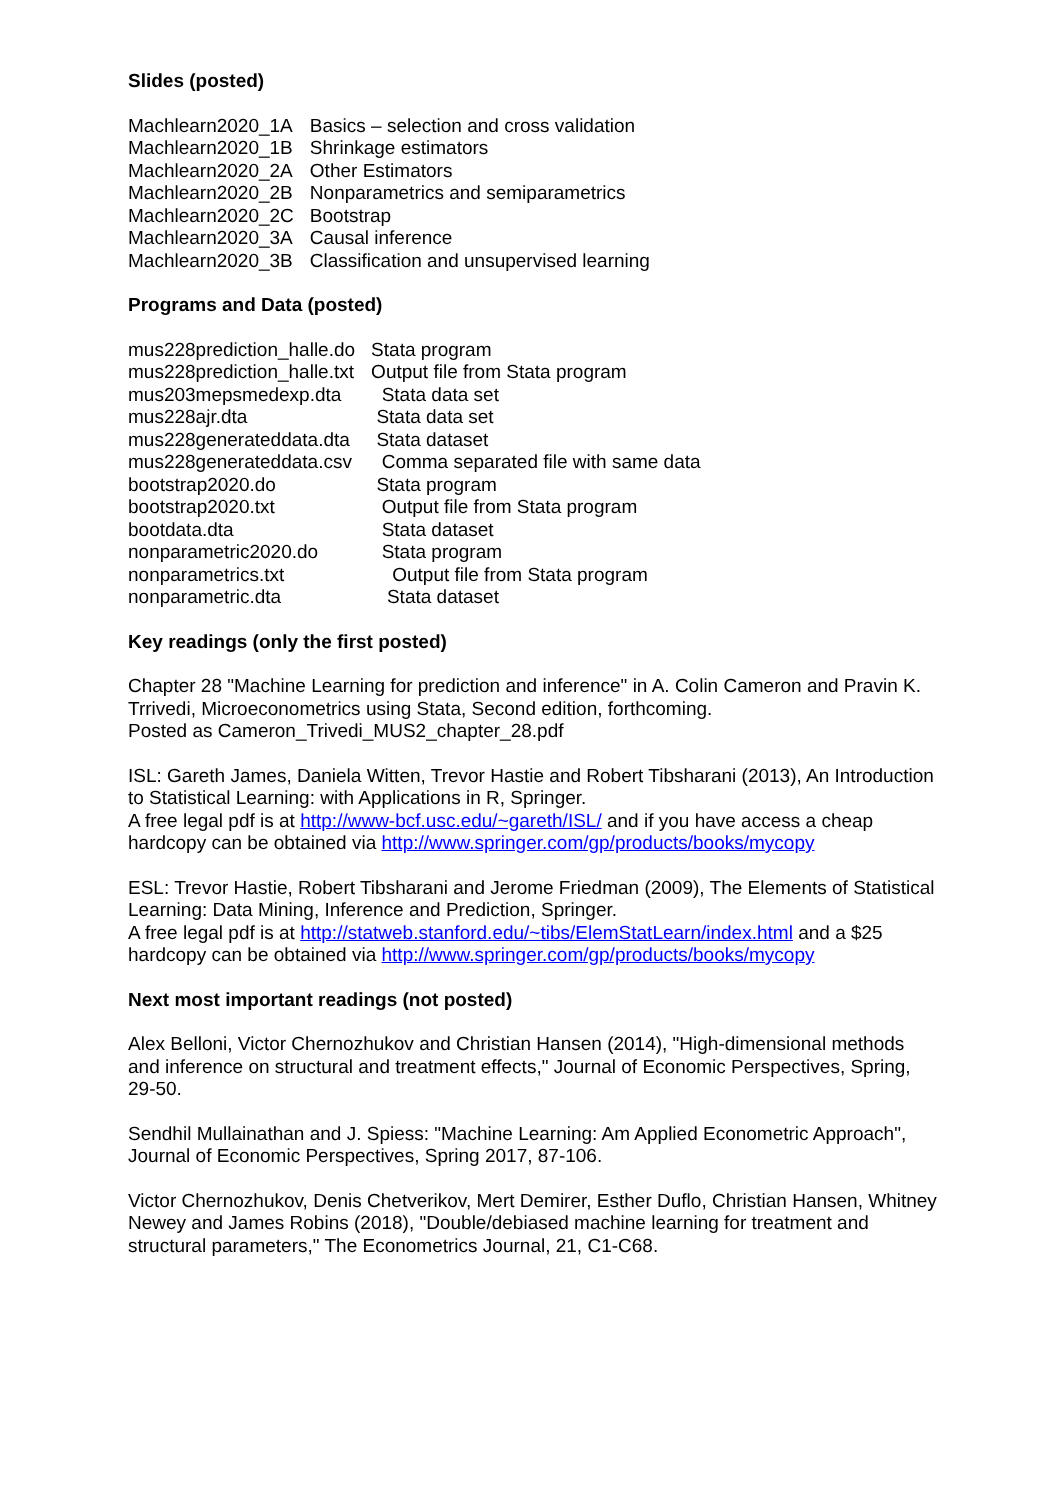Slides (posted)
| Machlearn2020_1A | Basics – selection and cross validation |
| Machlearn2020_1B | Shrinkage estimators |
| Machlearn2020_2A | Other Estimators |
| Machlearn2020_2B | Nonparametrics and semiparametrics |
| Machlearn2020_2C | Bootstrap |
| Machlearn2020_3A | Causal inference |
| Machlearn2020_3B | Classification and unsupervised learning |
Programs and Data (posted)
| mus228prediction_halle.do | Stata program |
| mus228prediction_halle.txt | Output file from Stata program |
| mus203mepsmedexp.dta | Stata data set |
| mus228ajr.dta | Stata data set |
| mus228generateddata.dta | Stata dataset |
| mus228generateddata.csv | Comma separated file with same data |
| bootstrap2020.do | Stata program |
| bootstrap2020.txt | Output file from Stata program |
| bootdata.dta | Stata dataset |
| nonparametric2020.do | Stata program |
| nonparametrics.txt | Output file from Stata program |
| nonparametric.dta | Stata dataset |
Key readings (only the first posted)
Chapter 28 "Machine Learning for prediction and inference" in A. Colin Cameron and Pravin K. Trrivedi, Microeconometrics using Stata, Second edition, forthcoming.
Posted as Cameron_Trivedi_MUS2_chapter_28.pdf
ISL: Gareth James, Daniela Witten, Trevor Hastie and Robert Tibsharani (2013), An Introduction to Statistical Learning: with Applications in R, Springer.
A free legal pdf is at http://www-bcf.usc.edu/~gareth/ISL/ and if you have access a cheap hardcopy can be obtained via http://www.springer.com/gp/products/books/mycopy
ESL: Trevor Hastie, Robert Tibsharani and Jerome Friedman (2009), The Elements of Statistical Learning: Data Mining, Inference and Prediction, Springer.
A free legal pdf is at http://statweb.stanford.edu/~tibs/ElemStatLearn/index.html and a $25 hardcopy can be obtained via http://www.springer.com/gp/products/books/mycopy
Next most important readings (not posted)
Alex Belloni, Victor Chernozhukov and Christian Hansen (2014), "High-dimensional methods and inference on structural and treatment effects," Journal of Economic Perspectives, Spring, 29-50.
Sendhil Mullainathan and J. Spiess: "Machine Learning: Am Applied Econometric Approach", Journal of Economic Perspectives, Spring 2017, 87-106.
Victor Chernozhukov, Denis Chetverikov, Mert Demirer, Esther Duflo, Christian Hansen, Whitney Newey and James Robins (2018), "Double/debiased machine learning for treatment and structural parameters," The Econometrics Journal, 21, C1-C68.